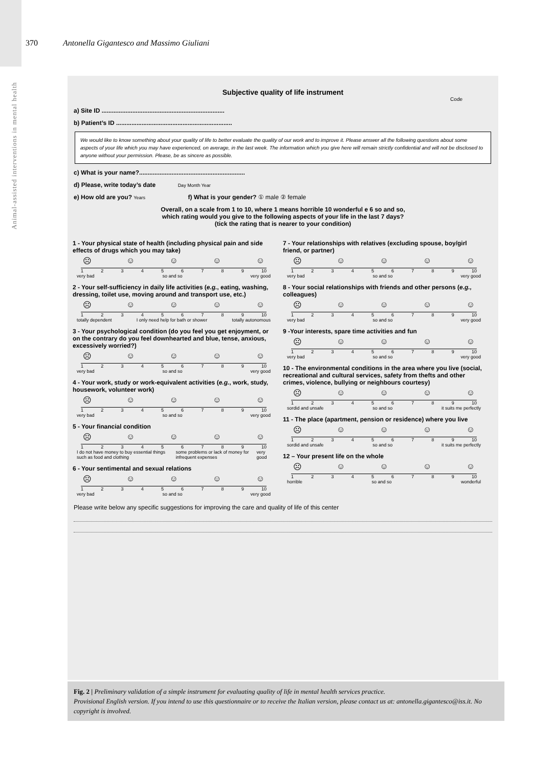Animal-assisted interventions in mental health
370 Antonella Gigantesco and Massimo Giuliani
Subjective quality of life instrument
Code
a) Site ID ........................................................................
b) Patient’s ID ....................................................................
We would like to know something about your quality of life to better evaluate the quality of our work and to improve it. Please answer all the following questions about some aspects of your life which you may have experienced, on average, in the last week. The information which you give here will remain strictly confidential and will not be disclosed to anyone without your permission. Please, be as sincere as possible.
c) What is your name?..............................................................
d) Please, write today’s date Day Month Year
e) How old are you? Years f) What is your gender? ① male ② female
Overall, on a scale from 1 to 10, where 1 means horrible 10 wonderful e 6 so and so,
which rating would you give to the following aspects of your life in the last 7 days?
(tick the rating that is nearer to your condition)
1 - Your physical state of health (including physical pain and side effects of drugs which you may take)
☹ ☺ ☺ ☺ ☺
123456789 10
very bad so and so very good
2 - Your self-sufficiency in daily life activities (e.g., eating, washing, dressing, toilet use, moving around and transport use, etc.)
☹ ☺ ☺ ☺ ☺
123456789 10
totally dependent I only need help for bath or shower totally autonomous
3 - Your psychological condition (do you feel you get enjoyment, or on the contrary do you feel downhearted and blue, tense, anxious, excessively worried?)
☹ ☺ ☺ ☺ ☺
123456789 10
very bad so and so very good
4 - Your work, study or work-equivalent activities (e.g., work, study, housework, volunteer work)
☹ ☺ ☺ ☺ ☺
123456789 10
very bad so and so very good
5 - Your financial condition
☹ ☺ ☺ ☺ ☺
123456789 10
I do not have money to buy essential things such as food and clothing some problems or lack of money for infrequent expenses very good
6 - Your sentimental and sexual relations
☹ ☺ ☺ ☺ ☺
123456789 10
very bad so and so very good
7 - Your relationships with relatives (excluding spouse, boy/girl friend, or partner)
☹ ☺ ☺ ☺ ☺
123456789 10
very bad so and so very good
8 - Your social relationships with friends and other persons (e.g., colleagues)
☹ ☺ ☺ ☺ ☺
123456789 10
very bad so and so very good
9 -Your interests, spare time activities and fun
☹ ☺ ☺ ☺ ☺
123456789 10
very bad so and so very good
10 - The environmental conditions in the area where you live (social, recreational and cultural services, safety from thefts and other crimes, violence, bullying or neighbours courtesy)
☹ ☺ ☺ ☺ ☺
123456789 10
sordid and unsafe so and so it suits me perfectly
11 - The place (apartment, pension or residence) where you live
☹ ☺ ☺ ☺ ☺
123456789 10
sordid and unsafe so and so it suits me perfectly
12 – Your present life on the whole
☹ ☺ ☺ ☺ ☺
123456789 10
horrible so and so wonderful
Please write below any specific suggestions for improving the care and quality of life of this center
Fig. 2 | Preliminary validation of a simple instrument for evaluating quality of life in mental health services practice.
Provisional English version. If you intend to use this questionnaire or to receive the Italian version, please contact us at: antonella.gigantesco@iss.it. No copyright is involved.